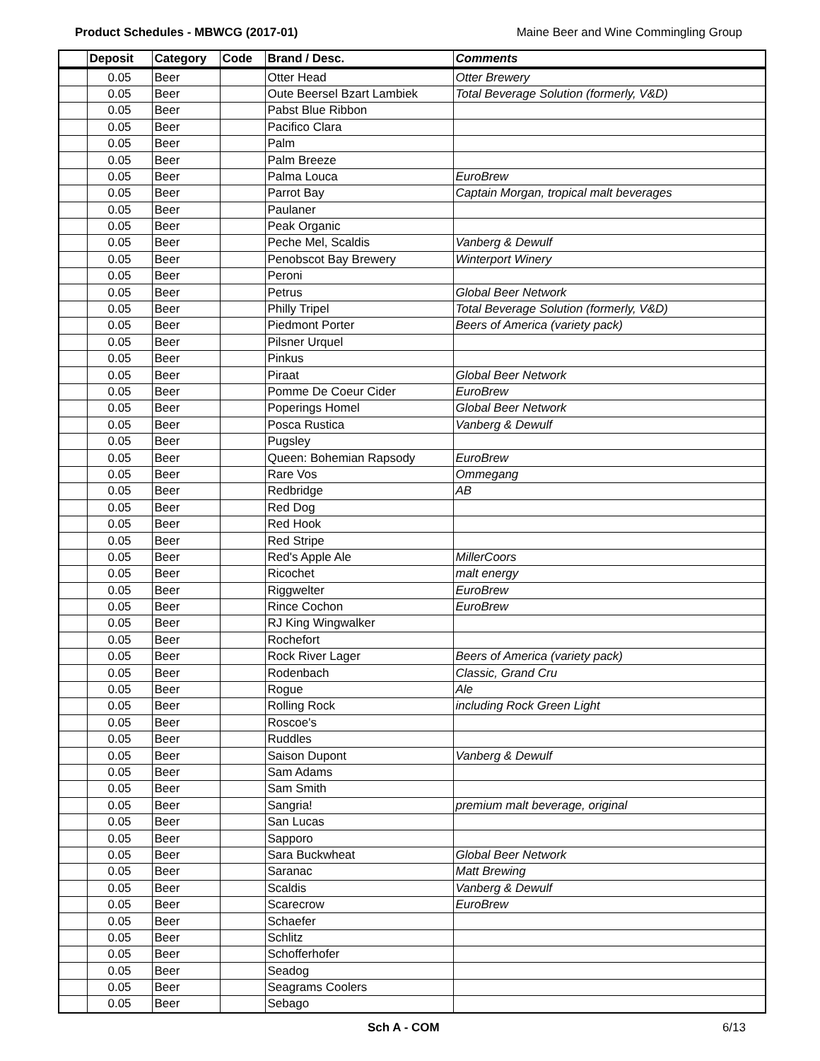Product Schedules - MBWCG (2017-01) Maine Beer and Wine Commingling Group
| | Deposit | Category | Code | Brand / Desc. | Comments |
| --- | --- | --- | --- | --- | --- |
| | 0.05 | Beer | | Otter Head | Otter Brewery |
| | 0.05 | Beer | | Oute Beersel Bzart Lambiek | Total Beverage Solution (formerly, V&D) |
| | 0.05 | Beer | | Pabst Blue Ribbon | |
| | 0.05 | Beer | | Pacifico Clara | |
| | 0.05 | Beer | | Palm | |
| | 0.05 | Beer | | Palm Breeze | |
| | 0.05 | Beer | | Palma Louca | EuroBrew |
| | 0.05 | Beer | | Parrot Bay | Captain Morgan, tropical malt beverages |
| | 0.05 | Beer | | Paulaner | |
| | 0.05 | Beer | | Peak Organic | |
| | 0.05 | Beer | | Peche Mel, Scaldis | Vanberg & Dewulf |
| | 0.05 | Beer | | Penobscot Bay Brewery | Winterport Winery |
| | 0.05 | Beer | | Peroni | |
| | 0.05 | Beer | | Petrus | Global Beer Network |
| | 0.05 | Beer | | Philly Tripel | Total Beverage Solution (formerly, V&D) |
| | 0.05 | Beer | | Piedmont Porter | Beers of America (variety pack) |
| | 0.05 | Beer | | Pilsner Urquel | |
| | 0.05 | Beer | | Pinkus | |
| | 0.05 | Beer | | Piraat | Global Beer Network |
| | 0.05 | Beer | | Pomme De Coeur Cider | EuroBrew |
| | 0.05 | Beer | | Poperings Homel | Global Beer Network |
| | 0.05 | Beer | | Posca Rustica | Vanberg & Dewulf |
| | 0.05 | Beer | | Pugsley | |
| | 0.05 | Beer | | Queen: Bohemian Rapsody | EuroBrew |
| | 0.05 | Beer | | Rare Vos | Ommegang |
| | 0.05 | Beer | | Redbridge | AB |
| | 0.05 | Beer | | Red Dog | |
| | 0.05 | Beer | | Red Hook | |
| | 0.05 | Beer | | Red Stripe | |
| | 0.05 | Beer | | Red's Apple Ale | MillerCoors |
| | 0.05 | Beer | | Ricochet | malt energy |
| | 0.05 | Beer | | Riggwelter | EuroBrew |
| | 0.05 | Beer | | Rince Cochon | EuroBrew |
| | 0.05 | Beer | | RJ King Wingwalker | |
| | 0.05 | Beer | | Rochefort | |
| | 0.05 | Beer | | Rock River Lager | Beers of America (variety pack) |
| | 0.05 | Beer | | Rodenbach | Classic, Grand Cru |
| | 0.05 | Beer | | Rogue | Ale |
| | 0.05 | Beer | | Rolling Rock | including Rock Green Light |
| | 0.05 | Beer | | Roscoe's | |
| | 0.05 | Beer | | Ruddles | |
| | 0.05 | Beer | | Saison Dupont | Vanberg & Dewulf |
| | 0.05 | Beer | | Sam Adams | |
| | 0.05 | Beer | | Sam Smith | |
| | 0.05 | Beer | | Sangria! | premium malt beverage, original |
| | 0.05 | Beer | | San Lucas | |
| | 0.05 | Beer | | Sapporo | |
| | 0.05 | Beer | | Sara Buckwheat | Global Beer Network |
| | 0.05 | Beer | | Saranac | Matt Brewing |
| | 0.05 | Beer | | Scaldis | Vanberg & Dewulf |
| | 0.05 | Beer | | Scarecrow | EuroBrew |
| | 0.05 | Beer | | Schaefer | |
| | 0.05 | Beer | | Schlitz | |
| | 0.05 | Beer | | Schofferhofer | |
| | 0.05 | Beer | | Seadog | |
| | 0.05 | Beer | | Seagrams Coolers | |
| | 0.05 | Beer | | Sebago | |
Sch A - COM 6/13